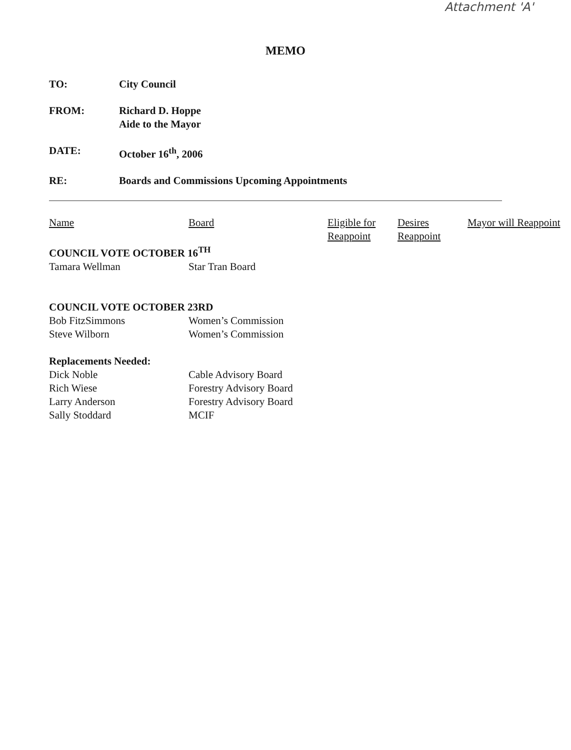Attachment 'A'
MEMO
TO: City Council
FROM: Richard D. Hoppe
Aide to the Mayor
DATE: October 16<sup>th</sup>, 2006
RE: Boards and Commissions Upcoming Appointments
| Name | Board | Eligible for Reappoint | Desires Reappoint | Mayor will Reappoint |
| --- | --- | --- | --- | --- |
| COUNCIL VOTE OCTOBER 16<sup>TH</sup> | | | | |
| Tamara Wellman | Star Tran Board | | | |
| COUNCIL VOTE OCTOBER 23RD | | | | |
| Bob FitzSimmons | Women’s Commission | | | |
| Steve Wilborn | Women’s Commission | | | |
| Replacements Needed: | | | | |
| Dick Noble | Cable Advisory Board | | | |
| Rich Wiese | Forestry Advisory Board | | | |
| Larry Anderson | Forestry Advisory Board | | | |
| Sally Stoddard | MCIF | | | |